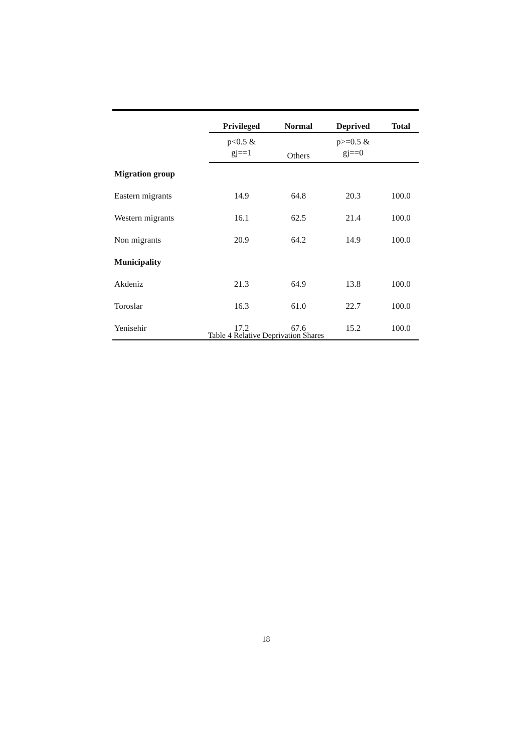| | Privileged | Normal | Deprived | Total |
| --- | --- | --- | --- | --- |
| | p<0.5 & gj==1 | Others | p>=0.5 & gj==0 | |
| Migration group | | | | |
| Eastern migrants | 14.9 | 64.8 | 20.3 | 100.0 |
| Western migrants | 16.1 | 62.5 | 21.4 | 100.0 |
| Non migrants | 20.9 | 64.2 | 14.9 | 100.0 |
| Municipality | | | | |
| Akdeniz | 21.3 | 64.9 | 13.8 | 100.0 |
| Toroslar | 16.3 | 61.0 | 22.7 | 100.0 |
| Yenisehir | 17.2 | 67.6 | 15.2 | 100.0 |
Table 4 Relative Deprivation Shares
18